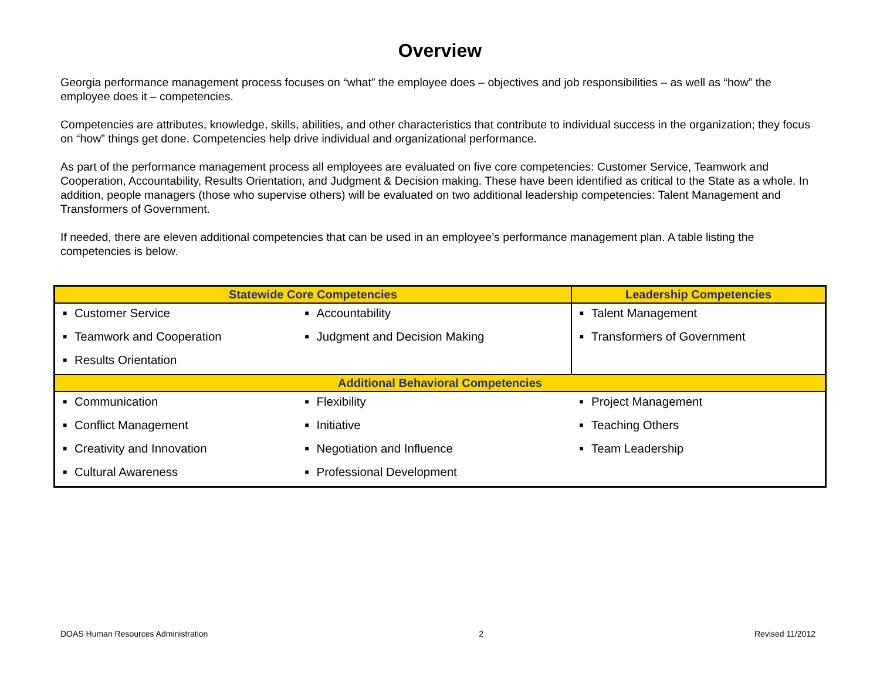Overview
Georgia performance management process focuses on “what” the employee does – objectives and job responsibilities – as well as “how” the employee does it – competencies.
Competencies are attributes, knowledge, skills, abilities, and other characteristics that contribute to individual success in the organization; they focus on “how” things get done. Competencies help drive individual and organizational performance.
As part of the performance management process all employees are evaluated on five core competencies: Customer Service, Teamwork and Cooperation, Accountability, Results Orientation, and Judgment & Decision making. These have been identified as critical to the State as a whole. In addition, people managers (those who supervise others) will be evaluated on two additional leadership competencies: Talent Management and Transformers of Government.
If needed, there are eleven additional competencies that can be used in an employee’s performance management plan. A table listing the competencies is below.
| Statewide Core Competencies | | | | Leadership Competencies | |
| --- | --- | --- | --- | --- | --- |
| ■ | Customer Service | ■ | Accountability | ■ | Talent Management |
| ■ | Teamwork and Cooperation | ■ | Judgment and Decision Making | ■ | Transformers of Government |
| ■ | Results Orientation | | | | |
| Additional Behavioral Competencies | | | | | |
| ■ | Communication | ■ | Flexibility | ■ | Project Management |
| ■ | Conflict Management | ■ | Initiative | ■ | Teaching Others |
| ■ | Creativity and Innovation | ■ | Negotiation and Influence | ■ | Team Leadership |
| ■ | Cultural Awareness | ■ | Professional Development | | |
DOAS Human Resources Administration 2 Revised 11/2012